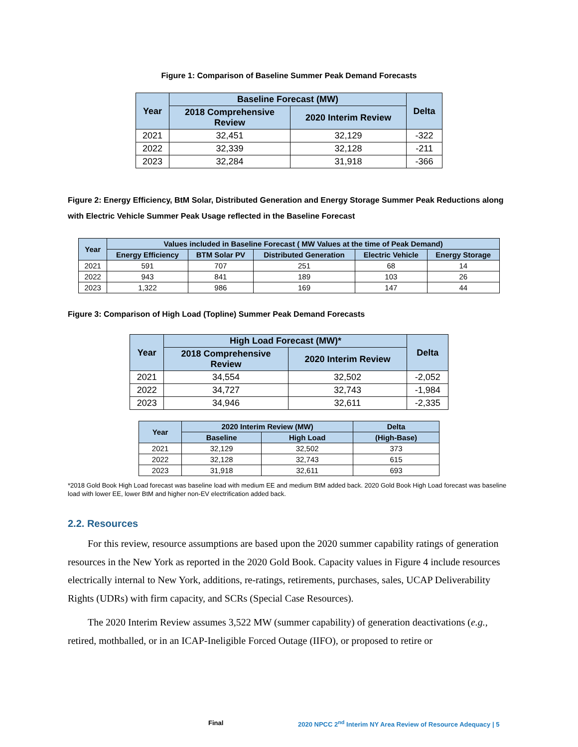Figure 1: Comparison of Baseline Summer Peak Demand Forecasts
| Year | Baseline Forecast (MW) | | Delta |
| --- | --- | --- | --- |
| | 2018 Comprehensive Review | 2020 Interim Review | |
| 2021 | 32,451 | 32,129 | -322 |
| 2022 | 32,339 | 32,128 | -211 |
| 2023 | 32,284 | 31,918 | -366 |
Figure 2: Energy Efficiency, BtM Solar, Distributed Generation and Energy Storage Summer Peak Reductions along with Electric Vehicle Summer Peak Usage reflected in the Baseline Forecast
| Year | Values included in Baseline Forecast ( MW Values at the time of Peak Demand) | | | | |
| --- | --- | --- | --- | --- | --- |
| | Energy Efficiency | BTM Solar PV | Distributed Generation | Electric Vehicle | Energy Storage |
| 2021 | 591 | 707 | 251 | 68 | 14 |
| 2022 | 943 | 841 | 189 | 103 | 26 |
| 2023 | 1,322 | 986 | 169 | 147 | 44 |
Figure 3: Comparison of High Load (Topline) Summer Peak Demand Forecasts
| Year | High Load Forecast (MW)* | | Delta |
| --- | --- | --- | --- |
| | 2018 Comprehensive Review | 2020 Interim Review | |
| 2021 | 34,554 | 32,502 | -2,052 |
| 2022 | 34,727 | 32,743 | -1,984 |
| 2023 | 34,946 | 32,611 | -2,335 |
| Year | 2020 Interim Review (MW) | | Delta |
| --- | --- | --- | --- |
| | Baseline | High Load | (High-Base) |
| 2021 | 32,129 | 32,502 | 373 |
| 2022 | 32,128 | 32,743 | 615 |
| 2023 | 31,918 | 32,611 | 693 |
*2018 Gold Book High Load forecast was baseline load with medium EE and medium BtM added back. 2020 Gold Book High Load forecast was baseline load with lower EE, lower BtM and higher non-EV electrification added back.
2.2. Resources
For this review, resource assumptions are based upon the 2020 summer capability ratings of generation resources in the New York as reported in the 2020 Gold Book. Capacity values in Figure 4 include resources electrically internal to New York, additions, re-ratings, retirements, purchases, sales, UCAP Deliverability Rights (UDRs) with firm capacity, and SCRs (Special Case Resources).
The 2020 Interim Review assumes 3,522 MW (summer capability) of generation deactivations (e.g., retired, mothballed, or in an ICAP-Ineligible Forced Outage (IIFO), or proposed to retire or
Final 2020 NPCC 2<sup>nd</sup> Interim NY Area Review of Resource Adequacy | 5